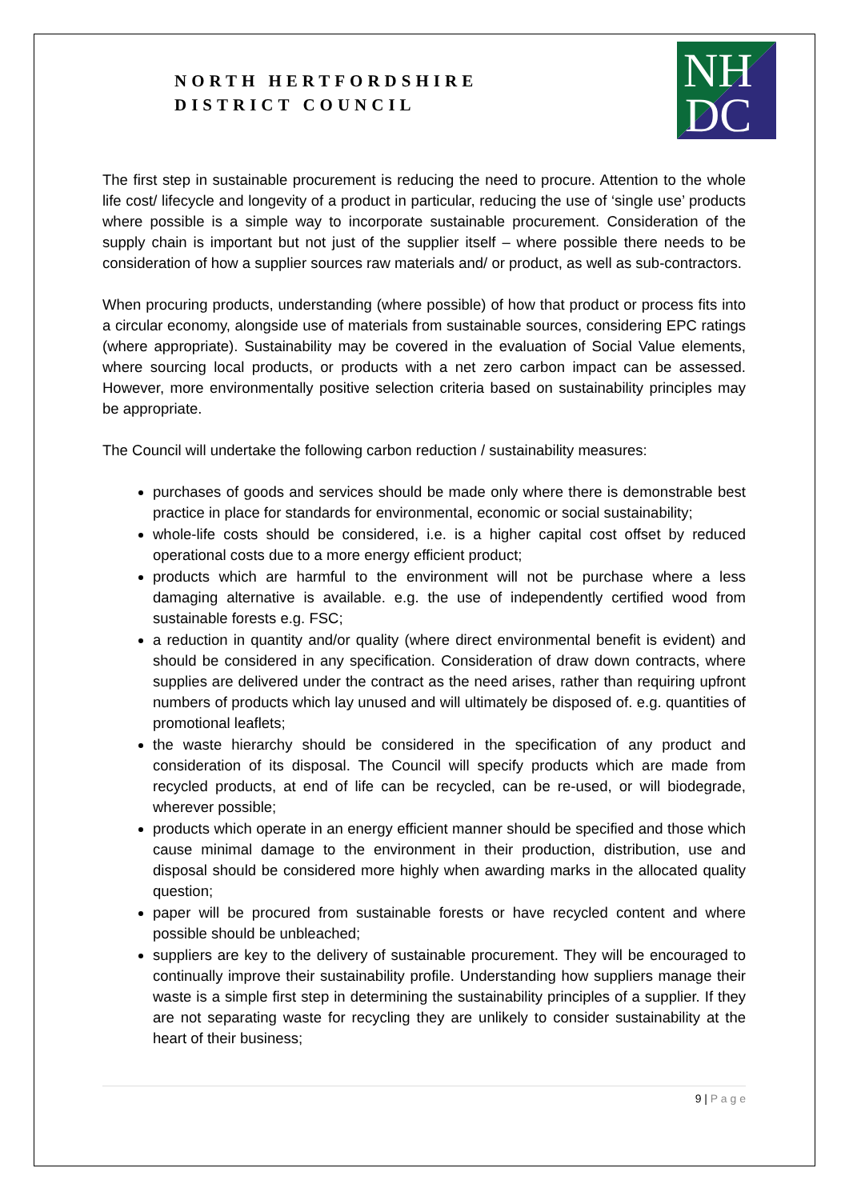NORTH HERTFORDSHIRE
DISTRICT COUNCIL
NH
DC
The first step in sustainable procurement is reducing the need to procure. Attention to the whole life cost/ lifecycle and longevity of a product in particular, reducing the use of ‘single use’ products where possible is a simple way to incorporate sustainable procurement. Consideration of the supply chain is important but not just of the supplier itself – where possible there needs to be consideration of how a supplier sources raw materials and/ or product, as well as sub-contractors.
When procuring products, understanding (where possible) of how that product or process fits into a circular economy, alongside use of materials from sustainable sources, considering EPC ratings (where appropriate). Sustainability may be covered in the evaluation of Social Value elements, where sourcing local products, or products with a net zero carbon impact can be assessed. However, more environmentally positive selection criteria based on sustainability principles may be appropriate.
The Council will undertake the following carbon reduction / sustainability measures:
purchases of goods and services should be made only where there is demonstrable best practice in place for standards for environmental, economic or social sustainability;
whole-life costs should be considered, i.e. is a higher capital cost offset by reduced operational costs due to a more energy efficient product;
products which are harmful to the environment will not be purchase where a less damaging alternative is available. e.g. the use of independently certified wood from sustainable forests e.g. FSC;
a reduction in quantity and/or quality (where direct environmental benefit is evident) and should be considered in any specification. Consideration of draw down contracts, where supplies are delivered under the contract as the need arises, rather than requiring upfront numbers of products which lay unused and will ultimately be disposed of. e.g. quantities of promotional leaflets;
the waste hierarchy should be considered in the specification of any product and consideration of its disposal. The Council will specify products which are made from recycled products, at end of life can be recycled, can be re-used, or will biodegrade, wherever possible;
products which operate in an energy efficient manner should be specified and those which cause minimal damage to the environment in their production, distribution, use and disposal should be considered more highly when awarding marks in the allocated quality question;
paper will be procured from sustainable forests or have recycled content and where possible should be unbleached;
suppliers are key to the delivery of sustainable procurement. They will be encouraged to continually improve their sustainability profile. Understanding how suppliers manage their waste is a simple first step in determining the sustainability principles of a supplier. If they are not separating waste for recycling they are unlikely to consider sustainability at the heart of their business;
9 | P a g e